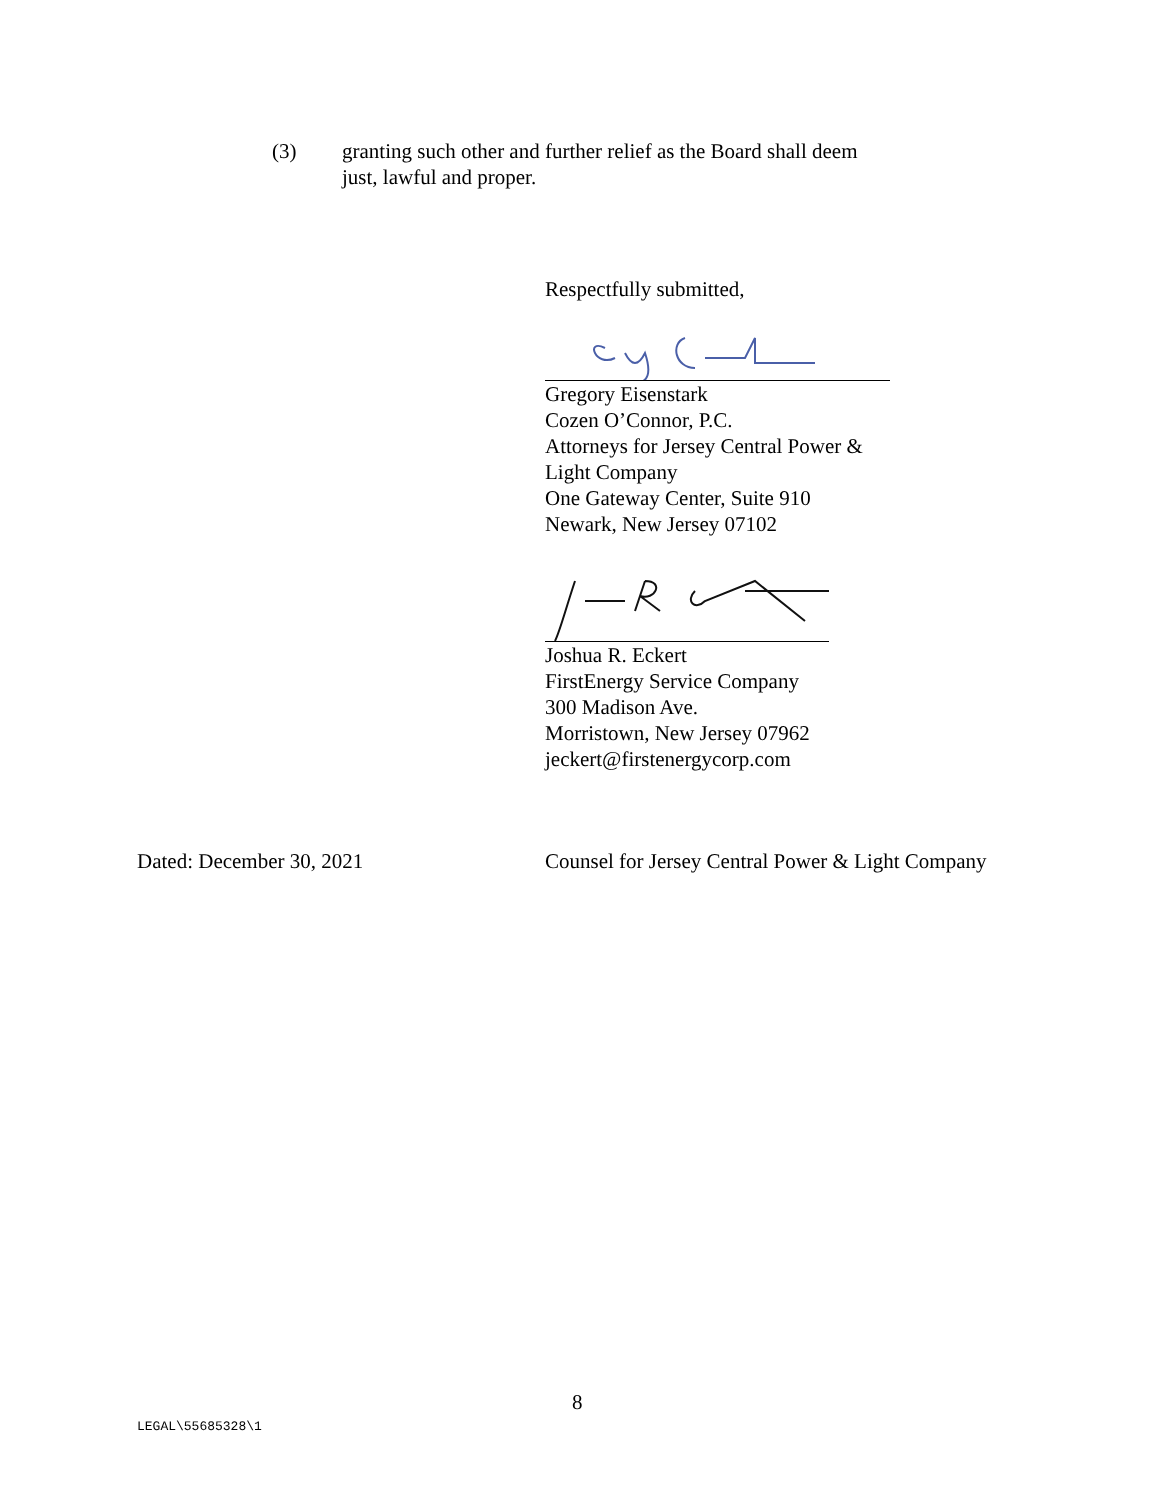(3) granting such other and further relief as the Board shall deem
just, lawful and proper.
Respectfully submitted,
Gregory Eisenstark
Cozen O’Connor, P.C.
Attorneys for Jersey Central Power &
Light Company
One Gateway Center, Suite 910
Newark, New Jersey 07102
Joshua R. Eckert
FirstEnergy Service Company
300 Madison Ave.
Morristown, New Jersey 07962
jeckert@firstenergycorp.com
Dated: December 30, 2021
Counsel for Jersey Central Power & Light Company
8
LEGAL\55685328\1